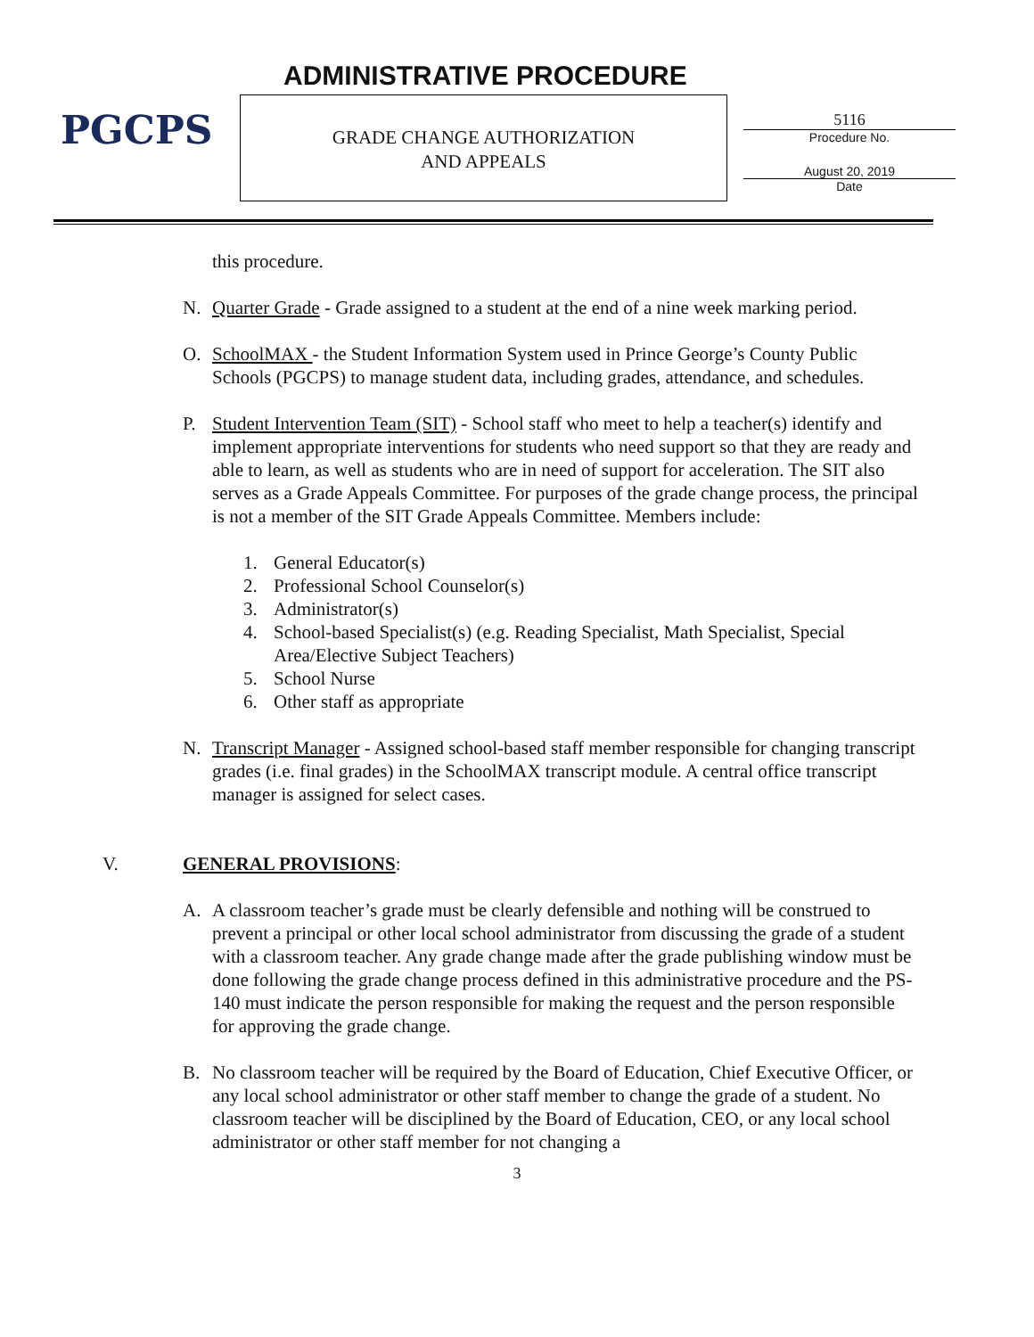PGCPS ADMINISTRATIVE PROCEDURE
GRADE CHANGE AUTHORIZATION
AND APPEALS
5116
Procedure No.
August 20, 2019
Date
this procedure.
N. Quarter Grade - Grade assigned to a student at the end of a nine week marking period.
O. SchoolMAX - the Student Information System used in Prince George’s County Public Schools (PGCPS) to manage student data, including grades, attendance, and schedules.
P. Student Intervention Team (SIT) - School staff who meet to help a teacher(s) identify and implement appropriate interventions for students who need support so that they are ready and able to learn, as well as students who are in need of support for acceleration. The SIT also serves as a Grade Appeals Committee. For purposes of the grade change process, the principal is not a member of the SIT Grade Appeals Committee. Members include:
1. General Educator(s)
2. Professional School Counselor(s)
3. Administrator(s)
4. School-based Specialist(s) (e.g. Reading Specialist, Math Specialist, Special Area/Elective Subject Teachers)
5. School Nurse
6. Other staff as appropriate
N. Transcript Manager - Assigned school-based staff member responsible for changing transcript grades (i.e. final grades) in the SchoolMAX transcript module. A central office transcript manager is assigned for select cases.
V. GENERAL PROVISIONS:
A. A classroom teacher’s grade must be clearly defensible and nothing will be construed to prevent a principal or other local school administrator from discussing the grade of a student with a classroom teacher. Any grade change made after the grade publishing window must be done following the grade change process defined in this administrative procedure and the PS-140 must indicate the person responsible for making the request and the person responsible for approving the grade change.
B. No classroom teacher will be required by the Board of Education, Chief Executive Officer, or any local school administrator or other staff member to change the grade of a student. No classroom teacher will be disciplined by the Board of Education, CEO, or any local school administrator or other staff member for not changing a
3